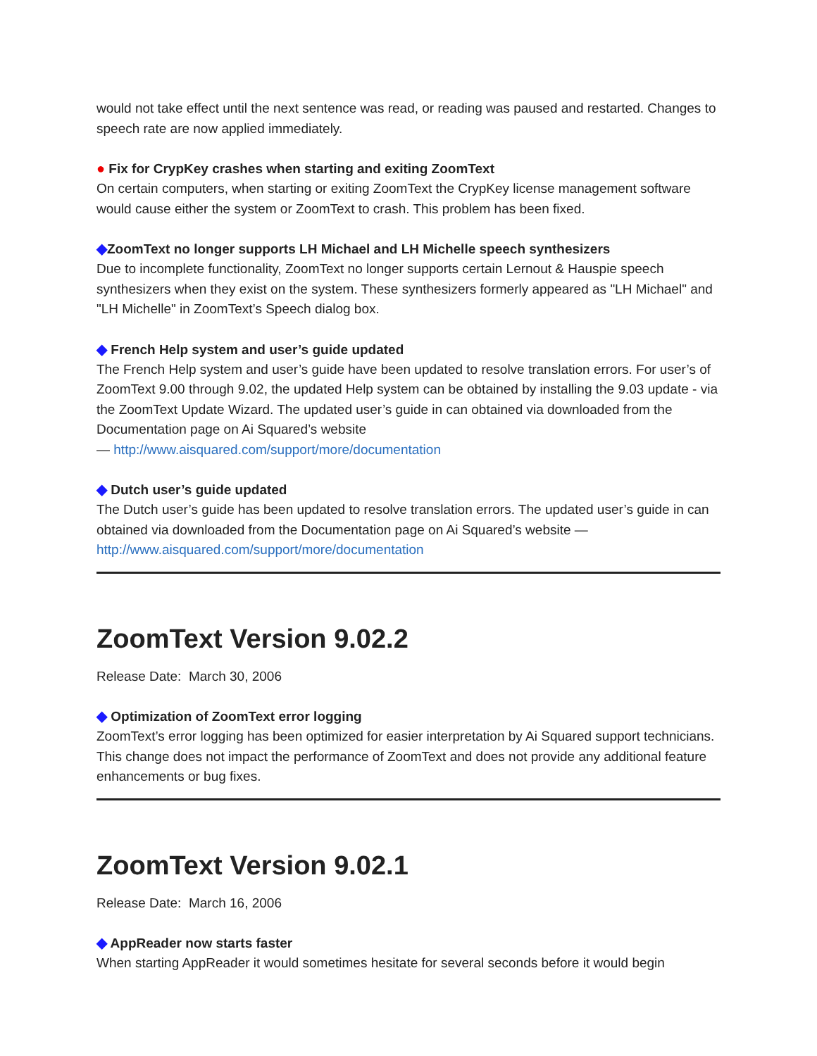would not take effect until the next sentence was read, or reading was paused and restarted. Changes to speech rate are now applied immediately.
● Fix for CrypKey crashes when starting and exiting ZoomText
On certain computers, when starting or exiting ZoomText the CrypKey license management software would cause either the system or ZoomText to crash. This problem has been fixed.
◆ZoomText no longer supports LH Michael and LH Michelle speech synthesizers
Due to incomplete functionality, ZoomText no longer supports certain Lernout & Hauspie speech synthesizers when they exist on the system. These synthesizers formerly appeared as "LH Michael" and "LH Michelle" in ZoomText’s Speech dialog box.
◆ French Help system and user’s guide updated
The French Help system and user’s guide have been updated to resolve translation errors. For user’s of ZoomText 9.00 through 9.02, the updated Help system can be obtained by installing the 9.03 update - via the ZoomText Update Wizard. The updated user’s guide in can obtained via downloaded from the Documentation page on Ai Squared’s website
— http://www.aisquared.com/support/more/documentation
◆ Dutch user’s guide updated
The Dutch user’s guide has been updated to resolve translation errors. The updated user’s guide in can obtained via downloaded from the Documentation page on Ai Squared’s website —
http://www.aisquared.com/support/more/documentation
ZoomText Version 9.02.2
Release Date: March 30, 2006
◆ Optimization of ZoomText error logging
ZoomText’s error logging has been optimized for easier interpretation by Ai Squared support technicians. This change does not impact the performance of ZoomText and does not provide any additional feature enhancements or bug fixes.
ZoomText Version 9.02.1
Release Date: March 16, 2006
◆ AppReader now starts faster
When starting AppReader it would sometimes hesitate for several seconds before it would begin